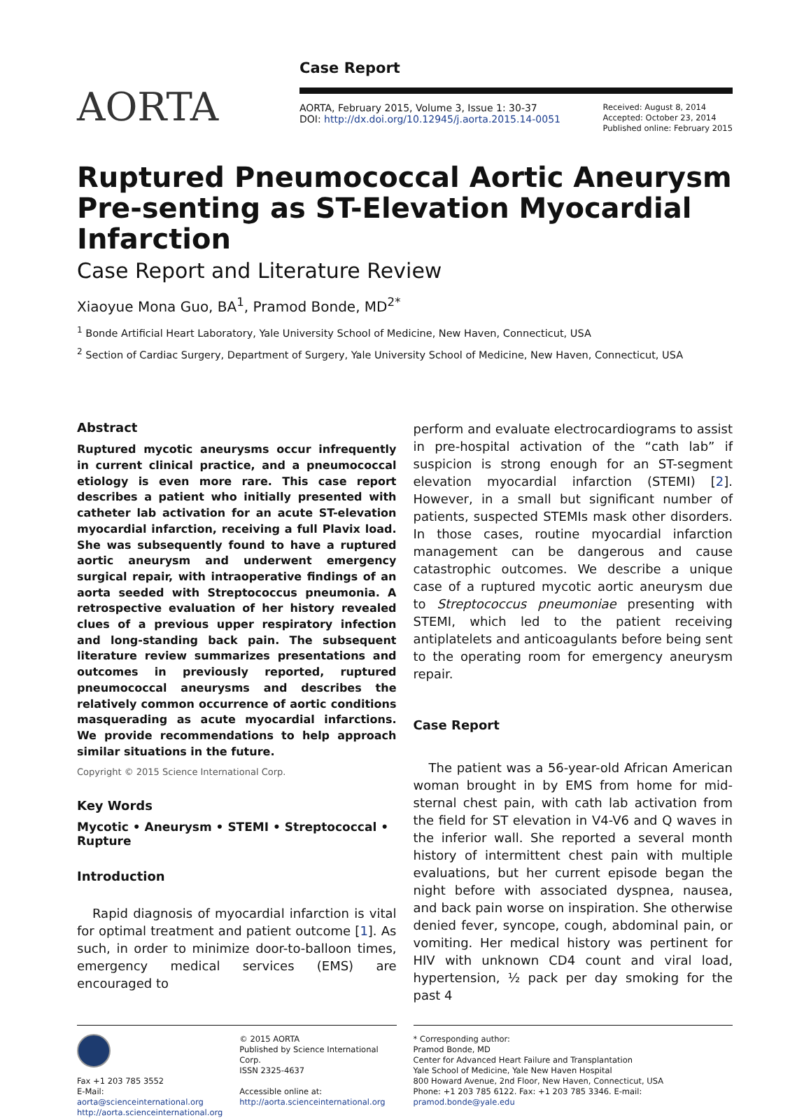AORTA
Case Report
AORTA, February 2015, Volume 3, Issue 1: 30-37
DOI: http://dx.doi.org/10.12945/j.aorta.2015.14-0051
Received: August 8, 2014
Accepted: October 23, 2014
Published online: February 2015
Ruptured Pneumococcal Aortic Aneurysm Pre-senting as ST-Elevation Myocardial Infarction
Case Report and Literature Review
Xiaoyue Mona Guo, BA<sup>1</sup>, Pramod Bonde, MD<sup>2*</sup>
<sup>1</sup> Bonde Artificial Heart Laboratory, Yale University School of Medicine, New Haven, Connecticut, USA
<sup>2</sup> Section of Cardiac Surgery, Department of Surgery, Yale University School of Medicine, New Haven, Connecticut, USA
Abstract
Ruptured mycotic aneurysms occur infrequently in current clinical practice, and a pneumococcal etiology is even more rare. This case report describes a patient who initially presented with catheter lab activation for an acute ST-elevation myocardial infarction, receiving a full Plavix load. She was subsequently found to have a ruptured aortic aneurysm and underwent emergency surgical repair, with intraoperative findings of an aorta seeded with Streptococcus pneumonia. A retrospective evaluation of her history revealed clues of a previous upper respiratory infection and long-standing back pain. The subsequent literature review summarizes presentations and outcomes in previously reported, ruptured pneumococcal aneurysms and describes the relatively common occurrence of aortic conditions masquerading as acute myocardial infarctions. We provide recommendations to help approach similar situations in the future.
Copyright © 2015 Science International Corp.
Key Words
Mycotic • Aneurysm • STEMI • Streptococcal • Rupture
Introduction
Rapid diagnosis of myocardial infarction is vital for optimal treatment and patient outcome [1]. As such, in order to minimize door-to-balloon times, emergency medical services (EMS) are encouraged to
perform and evaluate electrocardiograms to assist in pre-hospital activation of the “cath lab” if suspicion is strong enough for an ST-segment elevation myocardial infarction (STEMI) [2]. However, in a small but significant number of patients, suspected STEMIs mask other disorders. In those cases, routine myocardial infarction management can be dangerous and cause catastrophic outcomes. We describe a unique case of a ruptured mycotic aortic aneurysm due to Streptococcus pneumoniae presenting with STEMI, which led to the patient receiving antiplatelets and anticoagulants before being sent to the operating room for emergency aneurysm repair.
Case Report
The patient was a 56-year-old African American woman brought in by EMS from home for mid-sternal chest pain, with cath lab activation from the field for ST elevation in V4-V6 and Q waves in the inferior wall. She reported a several month history of intermittent chest pain with multiple evaluations, but her current episode began the night before with associated dyspnea, nausea, and back pain worse on inspiration. She otherwise denied fever, syncope, cough, abdominal pain, or vomiting. Her medical history was pertinent for HIV with unknown CD4 count and viral load, hypertension, ½ pack per day smoking for the past 4
Fax +1 203 785 3552
E-Mail: aorta@scienceinternational.org
http://aorta.scienceinternational.org
© 2015 AORTA
Published by Science International Corp.
ISSN 2325-4637
Accessible online at:
http://aorta.scienceinternational.org
* Corresponding author:
Pramod Bonde, MD
Center for Advanced Heart Failure and Transplantation
Yale School of Medicine, Yale New Haven Hospital
800 Howard Avenue, 2nd Floor, New Haven, Connecticut, USA
Phone: +1 203 785 6122. Fax: +1 203 785 3346. E-mail: pramod.bonde@yale.edu